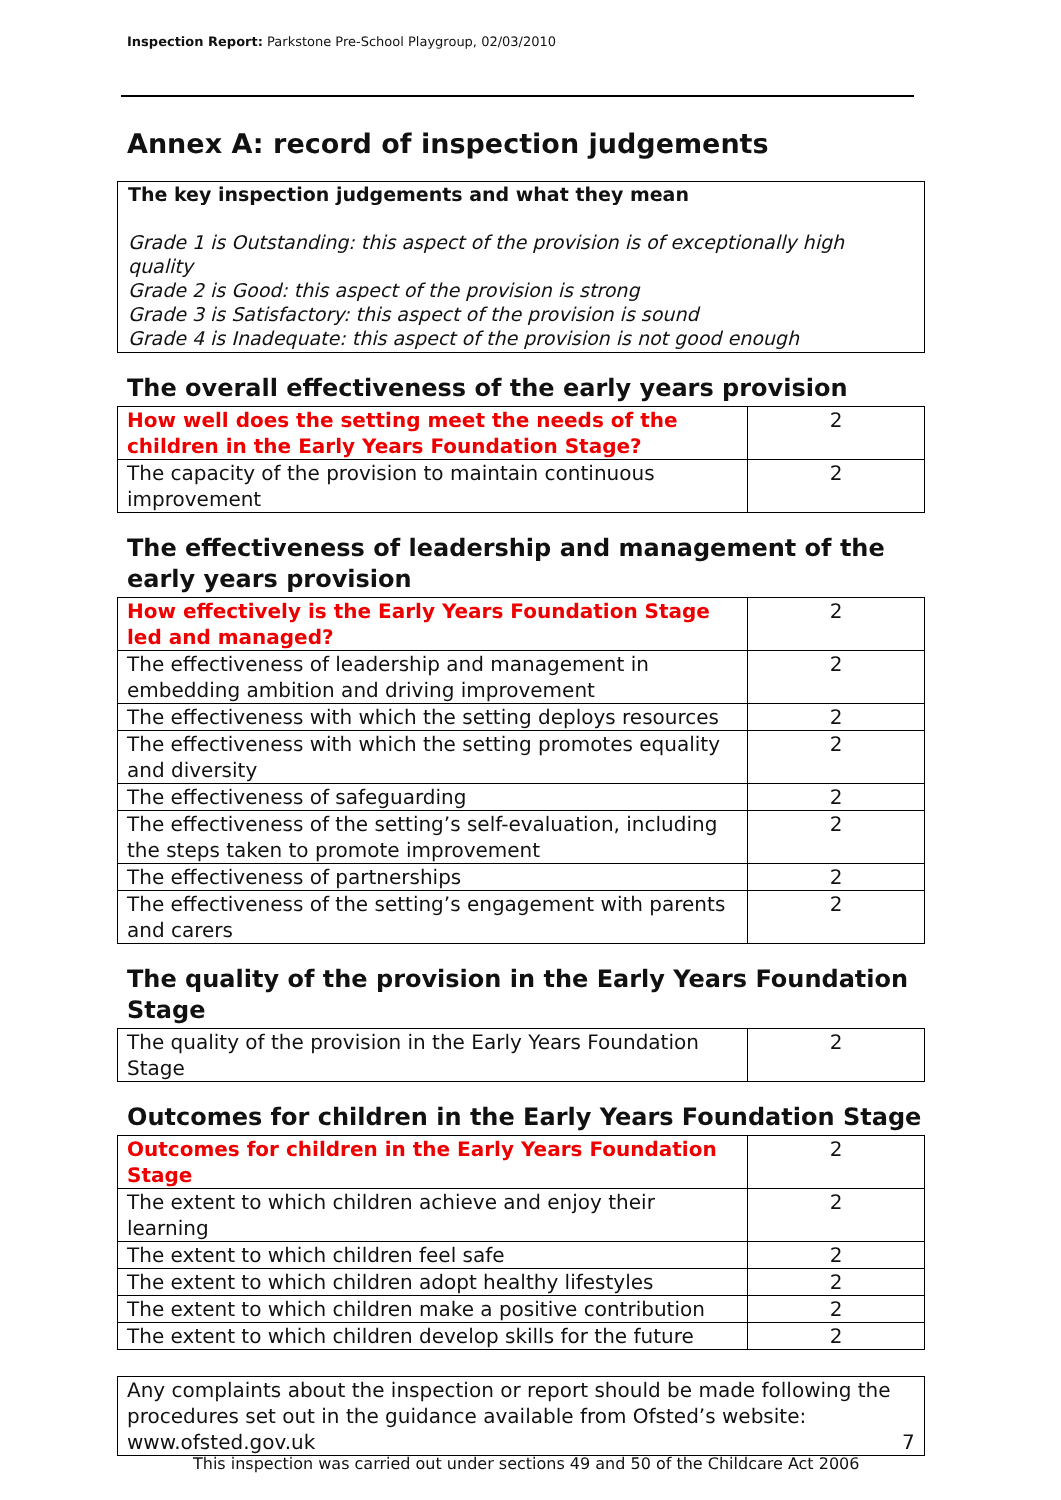Inspection Report: Parkstone Pre-School Playgroup, 02/03/2010
Annex A: record of inspection judgements
The key inspection judgements and what they mean
Grade 1 is Outstanding: this aspect of the provision is of exceptionally high quality
Grade 2 is Good: this aspect of the provision is strong
Grade 3 is Satisfactory: this aspect of the provision is sound
Grade 4 is Inadequate: this aspect of the provision is not good enough
The overall effectiveness of the early years provision
| How well does the setting meet the needs of the children in the Early Years Foundation Stage? | 2 |
| The capacity of the provision to maintain continuous improvement | 2 |
The effectiveness of leadership and management of the early years provision
| How effectively is the Early Years Foundation Stage led and managed? | 2 |
| The effectiveness of leadership and management in embedding ambition and driving improvement | 2 |
| The effectiveness with which the setting deploys resources | 2 |
| The effectiveness with which the setting promotes equality and diversity | 2 |
| The effectiveness of safeguarding | 2 |
| The effectiveness of the setting’s self-evaluation, including the steps taken to promote improvement | 2 |
| The effectiveness of partnerships | 2 |
| The effectiveness of the setting’s engagement with parents and carers | 2 |
The quality of the provision in the Early Years Foundation Stage
| The quality of the provision in the Early Years Foundation Stage | 2 |
Outcomes for children in the Early Years Foundation Stage
| Outcomes for children in the Early Years Foundation Stage | 2 |
| The extent to which children achieve and enjoy their learning | 2 |
| The extent to which children feel safe | 2 |
| The extent to which children adopt healthy lifestyles | 2 |
| The extent to which children make a positive contribution | 2 |
| The extent to which children develop skills for the future | 2 |
Any complaints about the inspection or report should be made following the procedures set out in the guidance available from Ofsted’s website: www.ofsted.gov.uk
7
This inspection was carried out under sections 49 and 50 of the Childcare Act 2006